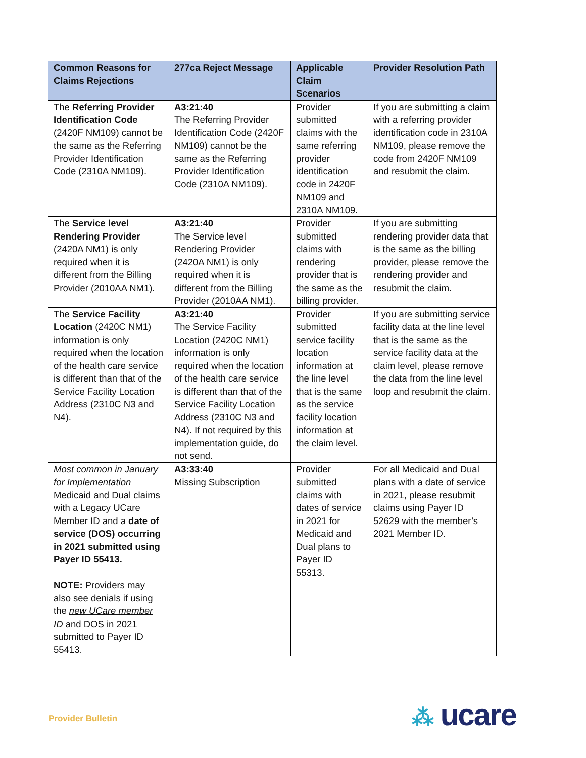| Common Reasons for Claims Rejections | 277ca Reject Message | Applicable Claim Scenarios | Provider Resolution Path |
| --- | --- | --- | --- |
| The Referring Provider Identification Code (2420F NM109) cannot be the same as the Referring Provider Identification Code (2310A NM109). | A3:21:40 The Referring Provider Identification Code (2420F NM109) cannot be the same as the Referring Provider Identification Code (2310A NM109). | Provider submitted claims with the same referring provider identification code in 2420F NM109 and 2310A NM109. | If you are submitting a claim with a referring provider identification code in 2310A NM109, please remove the code from 2420F NM109 and resubmit the claim. |
| The Service level Rendering Provider (2420A NM1) is only required when it is different from the Billing Provider (2010AA NM1). | A3:21:40 The Service level Rendering Provider (2420A NM1) is only required when it is different from the Billing Provider (2010AA NM1). | Provider submitted claims with rendering provider that is the same as the billing provider. | If you are submitting rendering provider data that is the same as the billing provider, please remove the rendering provider and resubmit the claim. |
| The Service Facility Location (2420C NM1) information is only required when the location of the health care service is different than that of the Service Facility Location Address (2310C N3 and N4). | A3:21:40 The Service Facility Location (2420C NM1) information is only required when the location of the health care service is different than that of the Service Facility Location Address (2310C N3 and N4). If not required by this implementation guide, do not send. | Provider submitted service facility location information at the line level that is the same as the service facility location information at the claim level. | If you are submitting service facility data at the line level that is the same as the service facility data at the claim level, please remove the data from the line level loop and resubmit the claim. |
| Most common in January for Implementation Medicaid and Dual claims with a Legacy UCare Member ID and a date of service (DOS) occurring in 2021 submitted using Payer ID 55413. NOTE: Providers may also see denials if using the new UCare member ID and DOS in 2021 submitted to Payer ID 55413. | A3:33:40 Missing Subscription | Provider submitted claims with dates of service in 2021 for Medicaid and Dual plans to Payer ID 55313. | For all Medicaid and Dual plans with a date of service in 2021, please resubmit claims using Payer ID 52629 with the member’s 2021 Member ID. |
Provider Bulletin ⁂ ucare